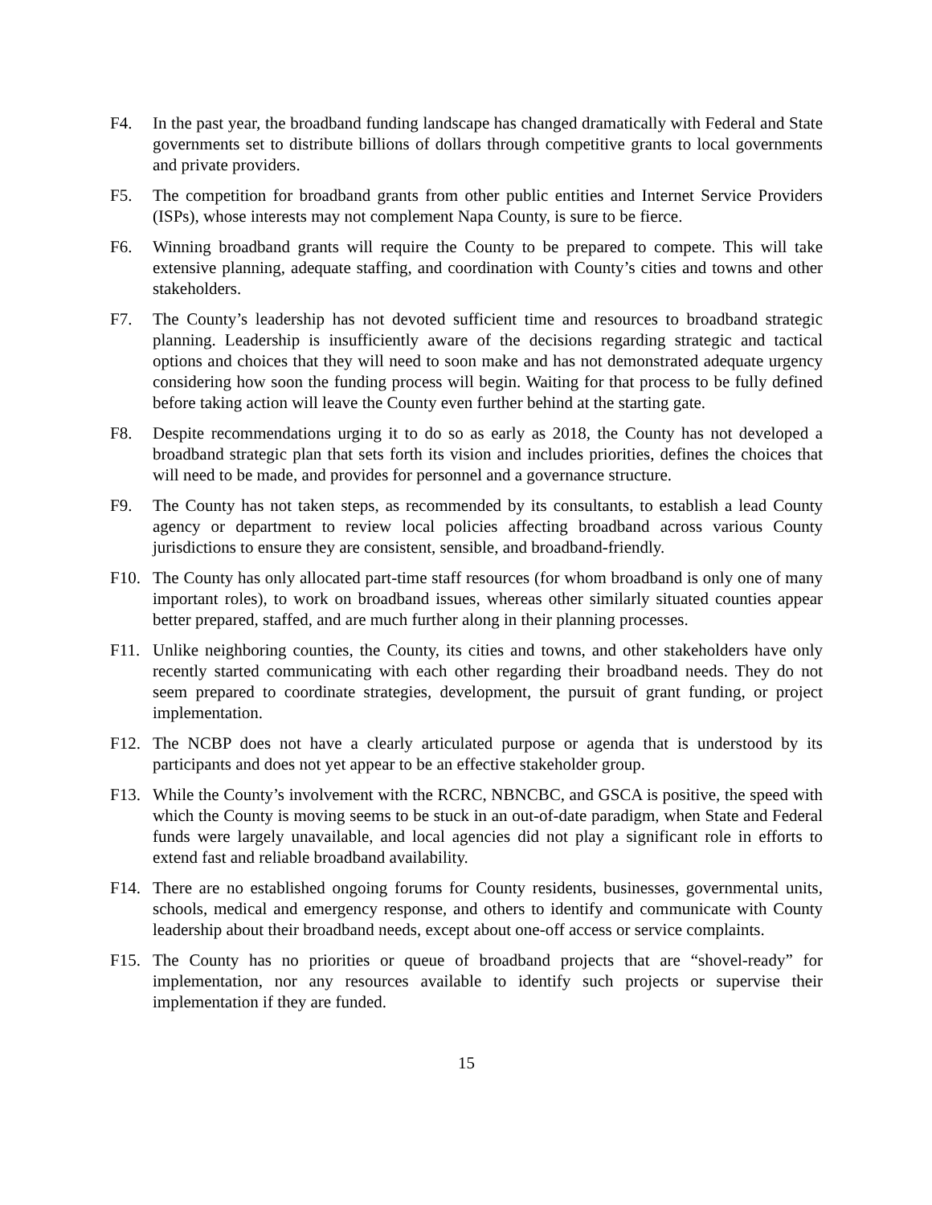F4. In the past year, the broadband funding landscape has changed dramatically with Federal and State governments set to distribute billions of dollars through competitive grants to local governments and private providers.
F5. The competition for broadband grants from other public entities and Internet Service Providers (ISPs), whose interests may not complement Napa County, is sure to be fierce.
F6. Winning broadband grants will require the County to be prepared to compete. This will take extensive planning, adequate staffing, and coordination with County’s cities and towns and other stakeholders.
F7. The County’s leadership has not devoted sufficient time and resources to broadband strategic planning. Leadership is insufficiently aware of the decisions regarding strategic and tactical options and choices that they will need to soon make and has not demonstrated adequate urgency considering how soon the funding process will begin. Waiting for that process to be fully defined before taking action will leave the County even further behind at the starting gate.
F8. Despite recommendations urging it to do so as early as 2018, the County has not developed a broadband strategic plan that sets forth its vision and includes priorities, defines the choices that will need to be made, and provides for personnel and a governance structure.
F9. The County has not taken steps, as recommended by its consultants, to establish a lead County agency or department to review local policies affecting broadband across various County jurisdictions to ensure they are consistent, sensible, and broadband-friendly.
F10. The County has only allocated part-time staff resources (for whom broadband is only one of many important roles), to work on broadband issues, whereas other similarly situated counties appear better prepared, staffed, and are much further along in their planning processes.
F11. Unlike neighboring counties, the County, its cities and towns, and other stakeholders have only recently started communicating with each other regarding their broadband needs. They do not seem prepared to coordinate strategies, development, the pursuit of grant funding, or project implementation.
F12. The NCBP does not have a clearly articulated purpose or agenda that is understood by its participants and does not yet appear to be an effective stakeholder group.
F13. While the County’s involvement with the RCRC, NBNCBC, and GSCA is positive, the speed with which the County is moving seems to be stuck in an out-of-date paradigm, when State and Federal funds were largely unavailable, and local agencies did not play a significant role in efforts to extend fast and reliable broadband availability.
F14. There are no established ongoing forums for County residents, businesses, governmental units, schools, medical and emergency response, and others to identify and communicate with County leadership about their broadband needs, except about one-off access or service complaints.
F15. The County has no priorities or queue of broadband projects that are “shovel-ready” for implementation, nor any resources available to identify such projects or supervise their implementation if they are funded.
15